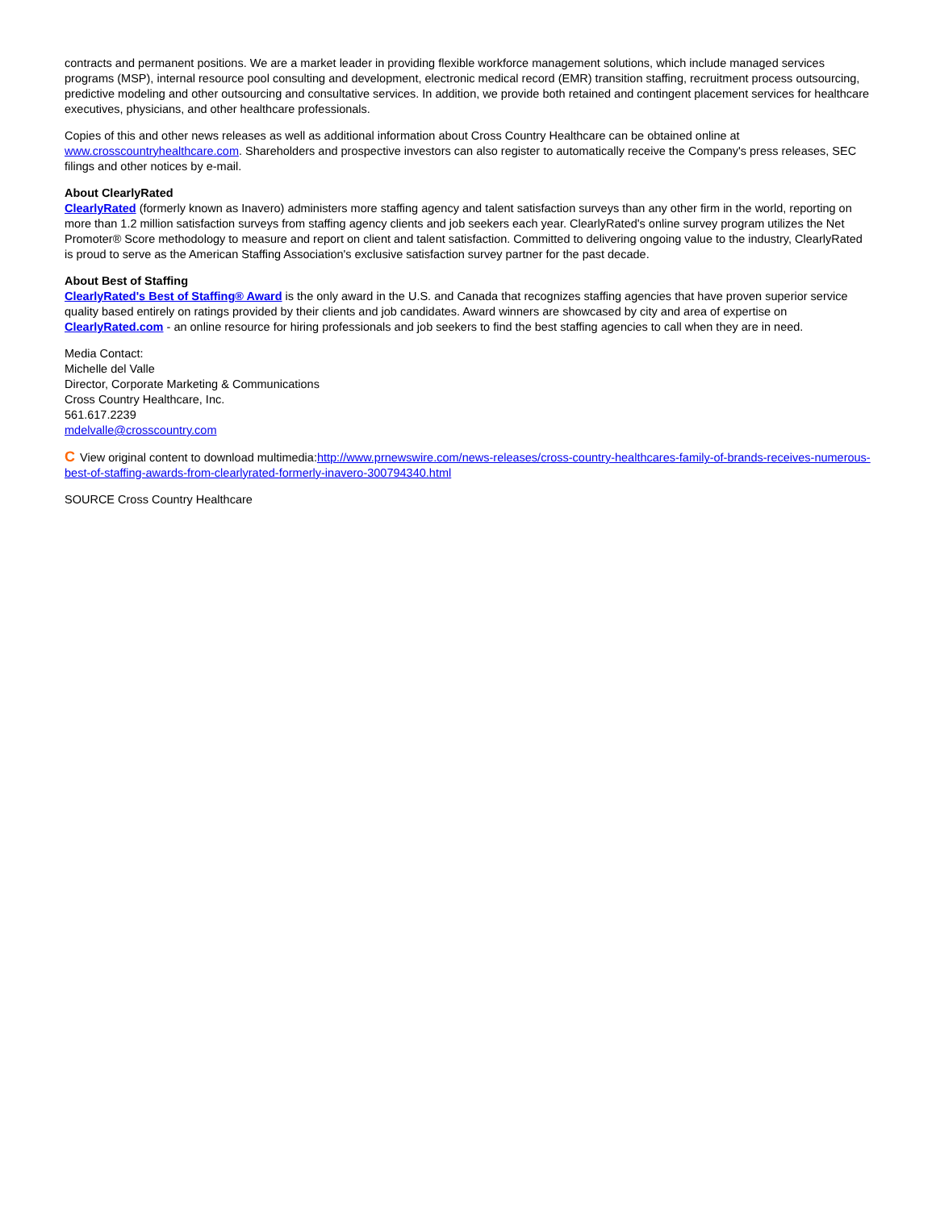contracts and permanent positions. We are a market leader in providing flexible workforce management solutions, which include managed services programs (MSP), internal resource pool consulting and development, electronic medical record (EMR) transition staffing, recruitment process outsourcing, predictive modeling and other outsourcing and consultative services. In addition, we provide both retained and contingent placement services for healthcare executives, physicians, and other healthcare professionals.
Copies of this and other news releases as well as additional information about Cross Country Healthcare can be obtained online at www.crosscountryhealthcare.com. Shareholders and prospective investors can also register to automatically receive the Company's press releases, SEC filings and other notices by e-mail.
About ClearlyRated
ClearlyRated (formerly known as Inavero) administers more staffing agency and talent satisfaction surveys than any other firm in the world, reporting on more than 1.2 million satisfaction surveys from staffing agency clients and job seekers each year. ClearlyRated's online survey program utilizes the Net Promoter® Score methodology to measure and report on client and talent satisfaction. Committed to delivering ongoing value to the industry, ClearlyRated is proud to serve as the American Staffing Association's exclusive satisfaction survey partner for the past decade.
About Best of Staffing
ClearlyRated's Best of Staffing® Award is the only award in the U.S. and Canada that recognizes staffing agencies that have proven superior service quality based entirely on ratings provided by their clients and job candidates. Award winners are showcased by city and area of expertise on ClearlyRated.com - an online resource for hiring professionals and job seekers to find the best staffing agencies to call when they are in need.
Media Contact:
Michelle del Valle
Director, Corporate Marketing & Communications
Cross Country Healthcare, Inc.
561.617.2239
mdelvalle@crosscountry.com
C View original content to download multimedia:http://www.prnewswire.com/news-releases/cross-country-healthcares-family-of-brands-receives-numerous-best-of-staffing-awards-from-clearlyrated-formerly-inavero-300794340.html
SOURCE Cross Country Healthcare